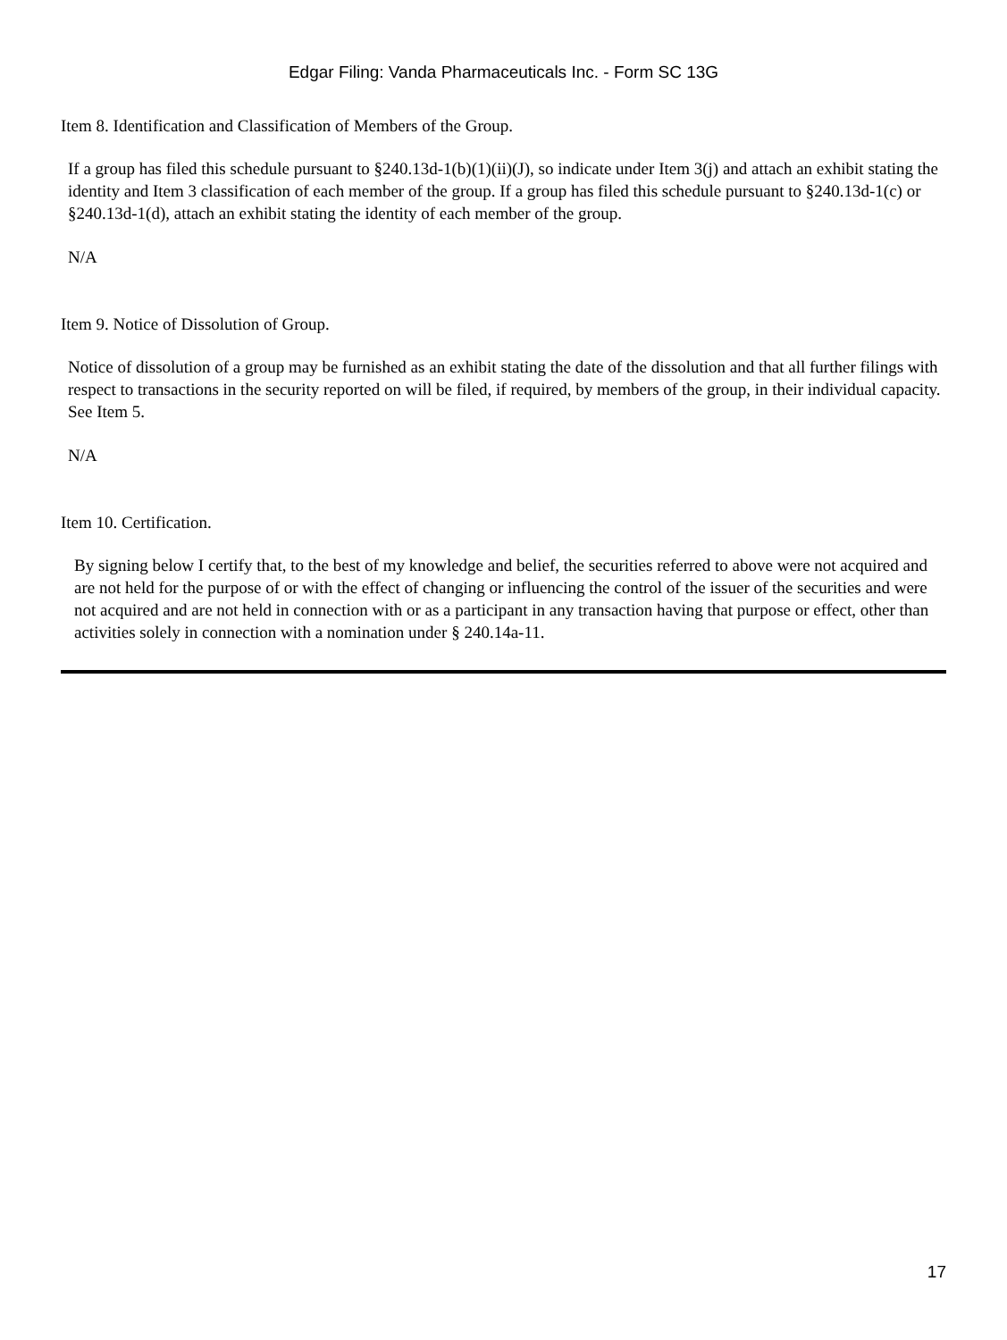Edgar Filing: Vanda Pharmaceuticals Inc. - Form SC 13G
Item 8. Identification and Classification of Members of the Group.
If a group has filed this schedule pursuant to §240.13d-1(b)(1)(ii)(J), so indicate under Item 3(j) and attach an exhibit stating the identity and Item 3 classification of each member of the group. If a group has filed this schedule pursuant to §240.13d-1(c) or §240.13d-1(d), attach an exhibit stating the identity of each member of the group.
N/A
Item 9. Notice of Dissolution of Group.
Notice of dissolution of a group may be furnished as an exhibit stating the date of the dissolution and that all further filings with respect to transactions in the security reported on will be filed, if required, by members of the group, in their individual capacity. See Item 5.
N/A
Item 10. Certification.
By signing below I certify that, to the best of my knowledge and belief, the securities referred to above were not acquired and are not held for the purpose of or with the effect of changing or influencing the control of the issuer of the securities and were not acquired and are not held in connection with or as a participant in any transaction having that purpose or effect, other than activities solely in connection with a nomination under § 240.14a-11.
17